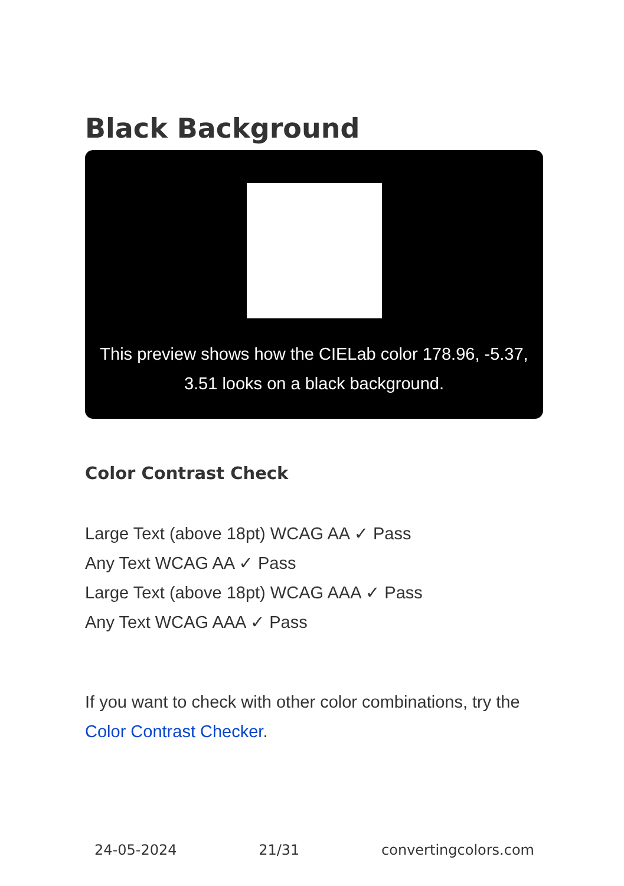Black Background
This preview shows how the CIELab color 178.96, -5.37, 3.51 looks on a black background.
Color Contrast Check
Large Text (above 18pt) WCAG AA ✓ Pass
Any Text WCAG AA ✓ Pass
Large Text (above 18pt) WCAG AAA ✓ Pass
Any Text WCAG AAA ✓ Pass
If you want to check with other color combinations, try the Color Contrast Checker.
24-05-2024 21/31 convertingcolors.com